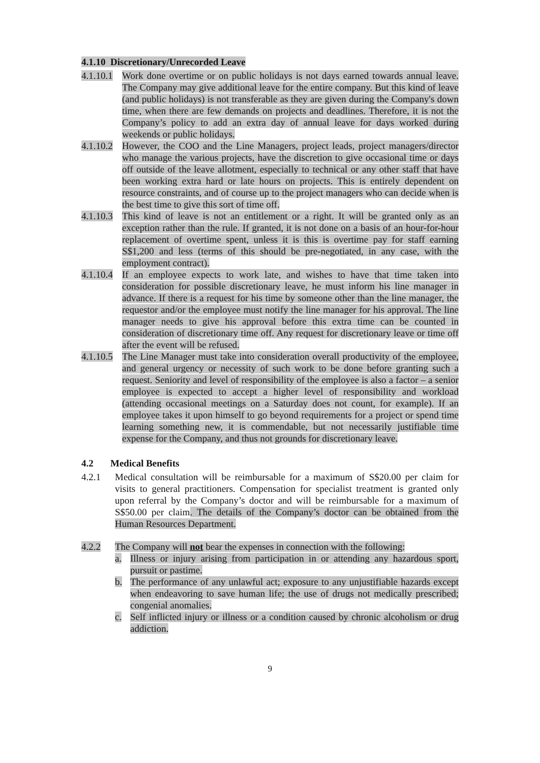4.1.10 Discretionary/Unrecorded Leave
4.1.10.1 Work done overtime or on public holidays is not days earned towards annual leave. The Company may give additional leave for the entire company. But this kind of leave (and public holidays) is not transferable as they are given during the Company's down time, when there are few demands on projects and deadlines. Therefore, it is not the Company’s policy to add an extra day of annual leave for days worked during weekends or public holidays.
4.1.10.2 However, the COO and the Line Managers, project leads, project managers/director who manage the various projects, have the discretion to give occasional time or days off outside of the leave allotment, especially to technical or any other staff that have been working extra hard or late hours on projects. This is entirely dependent on resource constraints, and of course up to the project managers who can decide when is the best time to give this sort of time off.
4.1.10.3 This kind of leave is not an entitlement or a right. It will be granted only as an exception rather than the rule. If granted, it is not done on a basis of an hour-for-hour replacement of overtime spent, unless it is this is overtime pay for staff earning S$1,200 and less (terms of this should be pre-negotiated, in any case, with the employment contract).
4.1.10.4 If an employee expects to work late, and wishes to have that time taken into consideration for possible discretionary leave, he must inform his line manager in advance. If there is a request for his time by someone other than the line manager, the requestor and/or the employee must notify the line manager for his approval. The line manager needs to give his approval before this extra time can be counted in consideration of discretionary time off. Any request for discretionary leave or time off after the event will be refused.
4.1.10.5 The Line Manager must take into consideration overall productivity of the employee, and general urgency or necessity of such work to be done before granting such a request. Seniority and level of responsibility of the employee is also a factor – a senior employee is expected to accept a higher level of responsibility and workload (attending occasional meetings on a Saturday does not count, for example). If an employee takes it upon himself to go beyond requirements for a project or spend time learning something new, it is commendable, but not necessarily justifiable time expense for the Company, and thus not grounds for discretionary leave.
4.2 Medical Benefits
4.2.1 Medical consultation will be reimbursable for a maximum of S$20.00 per claim for visits to general practitioners. Compensation for specialist treatment is granted only upon referral by the Company’s doctor and will be reimbursable for a maximum of S$50.00 per claim. The details of the Company’s doctor can be obtained from the Human Resources Department.
4.2.2 The Company will not bear the expenses in connection with the following:
a. Illness or injury arising from participation in or attending any hazardous sport, pursuit or pastime.
b. The performance of any unlawful act; exposure to any unjustifiable hazards except when endeavoring to save human life; the use of drugs not medically prescribed; congenial anomalies.
c. Self inflicted injury or illness or a condition caused by chronic alcoholism or drug addiction.
9